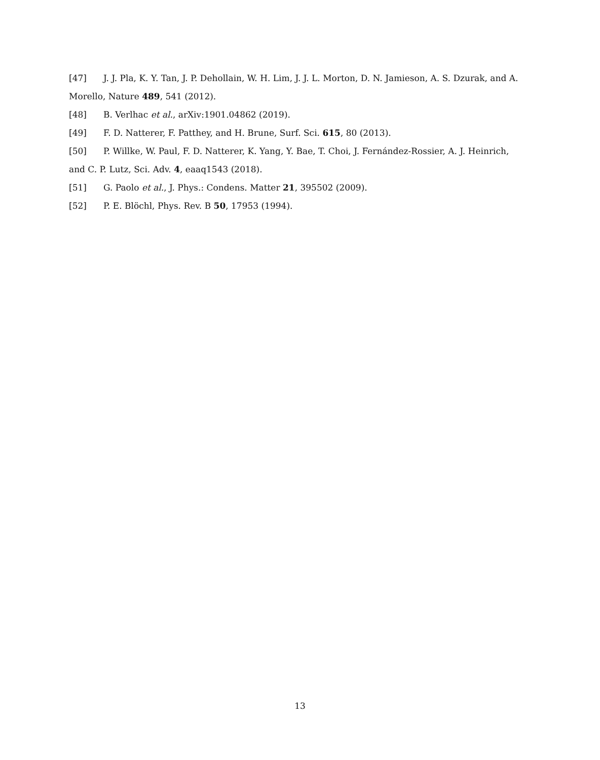[47] J. J. Pla, K. Y. Tan, J. P. Dehollain, W. H. Lim, J. J. L. Morton, D. N. Jamieson, A. S. Dzurak, and A. Morello, Nature 489, 541 (2012).
[48] B. Verlhac et al., arXiv:1901.04862 (2019).
[49] F. D. Natterer, F. Patthey, and H. Brune, Surf. Sci. 615, 80 (2013).
[50] P. Willke, W. Paul, F. D. Natterer, K. Yang, Y. Bae, T. Choi, J. Fernández-Rossier, A. J. Heinrich, and C. P. Lutz, Sci. Adv. 4, eaaq1543 (2018).
[51] G. Paolo et al., J. Phys.: Condens. Matter 21, 395502 (2009).
[52] P. E. Blöchl, Phys. Rev. B 50, 17953 (1994).
13